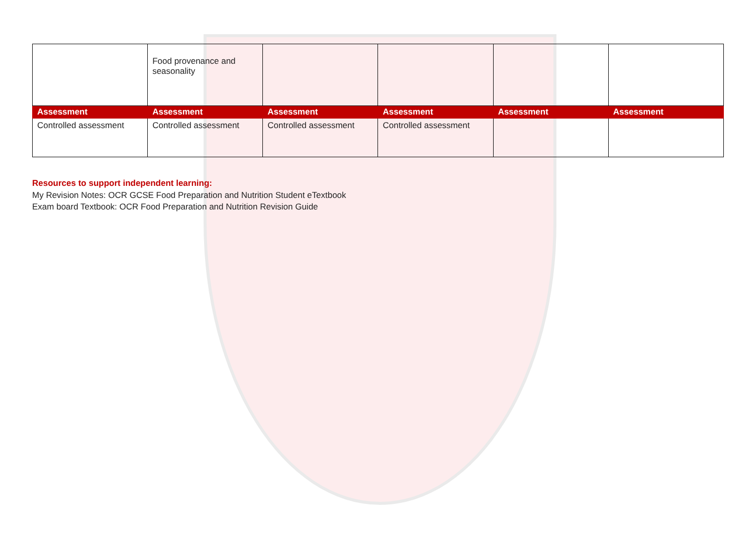| | Food provenance and seasonality | | | | |
| Assessment | Assessment | Assessment | Assessment | Assessment | Assessment |
| Controlled assessment | Controlled assessment | Controlled assessment | Controlled assessment | | |
Resources to support independent learning:
My Revision Notes: OCR GCSE Food Preparation and Nutrition Student eTextbook
Exam board Textbook: OCR Food Preparation and Nutrition Revision Guide